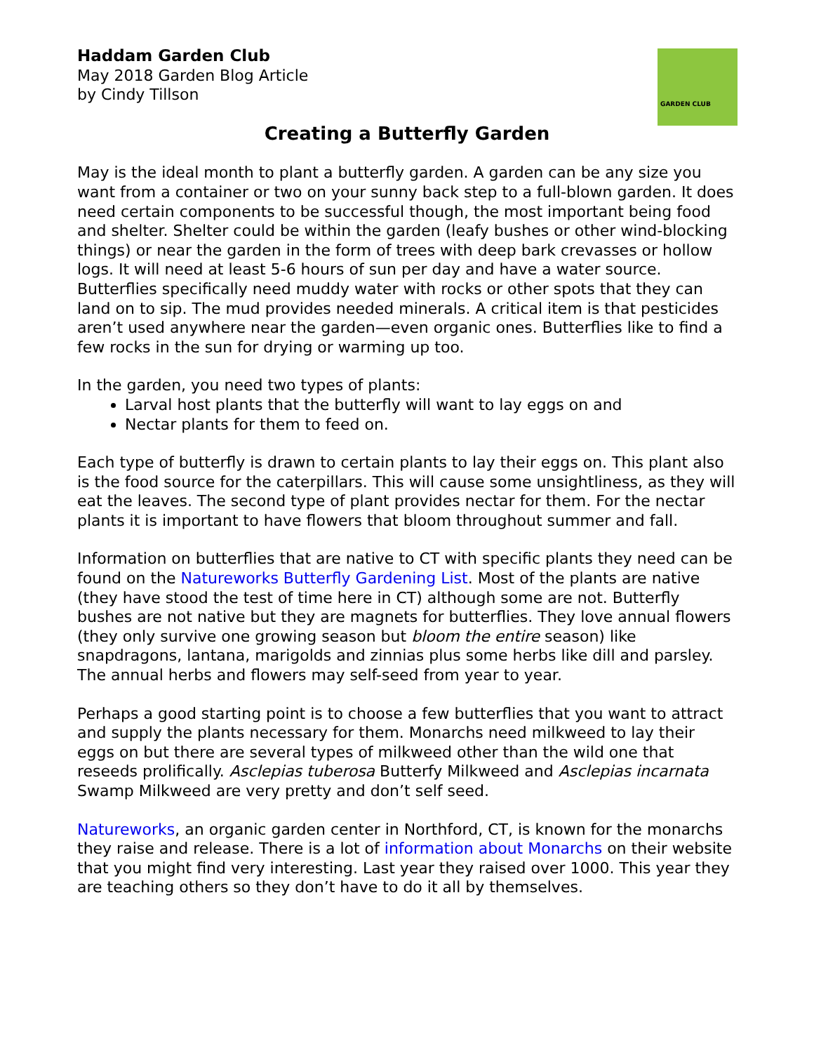GARDEN CLUB
Haddam Garden Club
May 2018 Garden Blog Article
by Cindy Tillson
Creating a Butterfly Garden
May is the ideal month to plant a butterfly garden. A garden can be any size you want from a container or two on your sunny back step to a full-blown garden. It does need certain components to be successful though, the most important being food and shelter. Shelter could be within the garden (leafy bushes or other wind-blocking things) or near the garden in the form of trees with deep bark crevasses or hollow logs. It will need at least 5-6 hours of sun per day and have a water source. Butterflies specifically need muddy water with rocks or other spots that they can land on to sip. The mud provides needed minerals. A critical item is that pesticides aren’t used anywhere near the garden—even organic ones. Butterflies like to find a few rocks in the sun for drying or warming up too.
In the garden, you need two types of plants:
Larval host plants that the butterfly will want to lay eggs on and
Nectar plants for them to feed on.
Each type of butterfly is drawn to certain plants to lay their eggs on. This plant also is the food source for the caterpillars. This will cause some unsightliness, as they will eat the leaves. The second type of plant provides nectar for them. For the nectar plants it is important to have flowers that bloom throughout summer and fall.
Information on butterflies that are native to CT with specific plants they need can be found on the Natureworks Butterfly Gardening List. Most of the plants are native (they have stood the test of time here in CT) although some are not. Butterfly bushes are not native but they are magnets for butterflies. They love annual flowers (they only survive one growing season but bloom the entire season) like snapdragons, lantana, marigolds and zinnias plus some herbs like dill and parsley. The annual herbs and flowers may self-seed from year to year.
Perhaps a good starting point is to choose a few butterflies that you want to attract and supply the plants necessary for them. Monarchs need milkweed to lay their eggs on but there are several types of milkweed other than the wild one that reseeds prolifically. Asclepias tuberosa Butterfy Milkweed and Asclepias incarnata Swamp Milkweed are very pretty and don’t self seed.
Natureworks, an organic garden center in Northford, CT, is known for the monarchs they raise and release. There is a lot of information about Monarchs on their website that you might find very interesting. Last year they raised over 1000. This year they are teaching others so they don’t have to do it all by themselves.